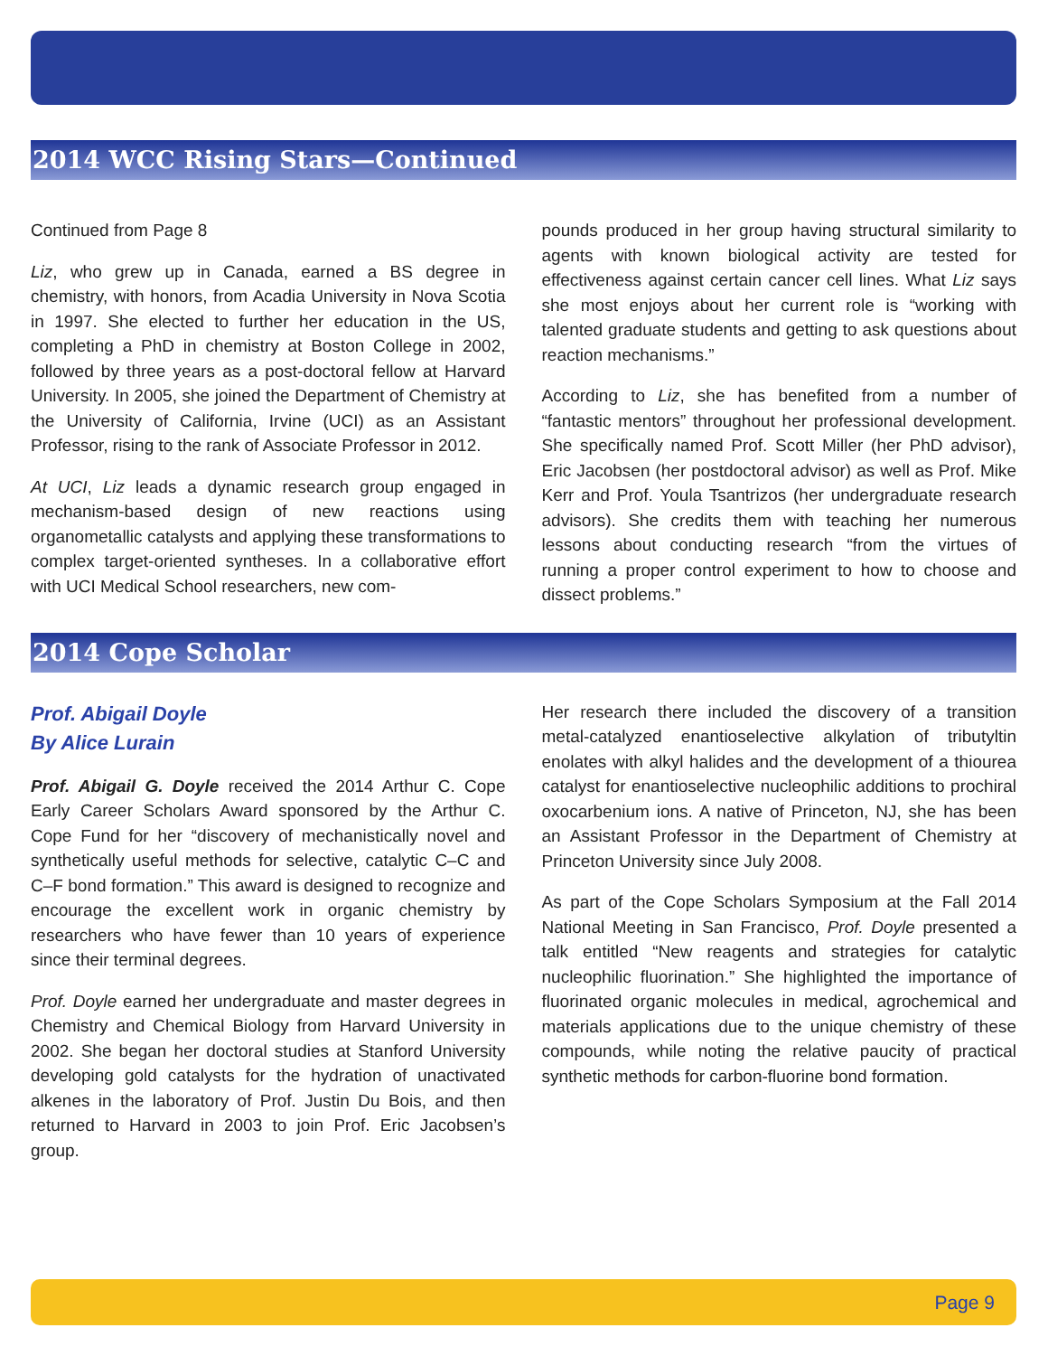2014 WCC Rising Stars—Continued
Continued from Page 8
Liz, who grew up in Canada, earned a BS degree in chemistry, with honors, from Acadia University in Nova Scotia in 1997. She elected to further her education in the US, completing a PhD in chemistry at Boston College in 2002, followed by three years as a post-doctoral fellow at Harvard University. In 2005, she joined the Department of Chemistry at the University of California, Irvine (UCI) as an Assistant Professor, rising to the rank of Associate Professor in 2012.
At UCI, Liz leads a dynamic research group engaged in mechanism-based design of new reactions using organometallic catalysts and applying these transformations to complex target-oriented syntheses. In a collaborative effort with UCI Medical School researchers, new com-
pounds produced in her group having structural similarity to agents with known biological activity are tested for effectiveness against certain cancer cell lines. What Liz says she most enjoys about her current role is “working with talented graduate students and getting to ask questions about reaction mechanisms.”
According to Liz, she has benefited from a number of “fantastic mentors” throughout her professional development. She specifically named Prof. Scott Miller (her PhD advisor), Eric Jacobsen (her postdoctoral advisor) as well as Prof. Mike Kerr and Prof. Youla Tsantrizos (her undergraduate research advisors). She credits them with teaching her numerous lessons about conducting research “from the virtues of running a proper control experiment to how to choose and dissect problems.”
2014 Cope Scholar
Prof. Abigail Doyle
By Alice Lurain
Prof. Abigail G. Doyle received the 2014 Arthur C. Cope Early Career Scholars Award sponsored by the Arthur C. Cope Fund for her “discovery of mechanistically novel and synthetically useful methods for selective, catalytic C–C and C–F bond formation.” This award is designed to recognize and encourage the excellent work in organic chemistry by researchers who have fewer than 10 years of experience since their terminal degrees.
Prof. Doyle earned her undergraduate and master degrees in Chemistry and Chemical Biology from Harvard University in 2002. She began her doctoral studies at Stanford University developing gold catalysts for the hydration of unactivated alkenes in the laboratory of Prof. Justin Du Bois, and then returned to Harvard in 2003 to join Prof. Eric Jacobsen’s group.
Her research there included the discovery of a transition metal-catalyzed enantioselective alkylation of tributyltin enolates with alkyl halides and the development of a thiourea catalyst for enantioselective nucleophilic additions to prochiral oxocarbenium ions. A native of Princeton, NJ, she has been an Assistant Professor in the Department of Chemistry at Princeton University since July 2008.
As part of the Cope Scholars Symposium at the Fall 2014 National Meeting in San Francisco, Prof. Doyle presented a talk entitled “New reagents and strategies for catalytic nucleophilic fluorination.” She highlighted the importance of fluorinated organic molecules in medical, agrochemical and materials applications due to the unique chemistry of these compounds, while noting the relative paucity of practical synthetic methods for carbon-fluorine bond formation.
Page 9